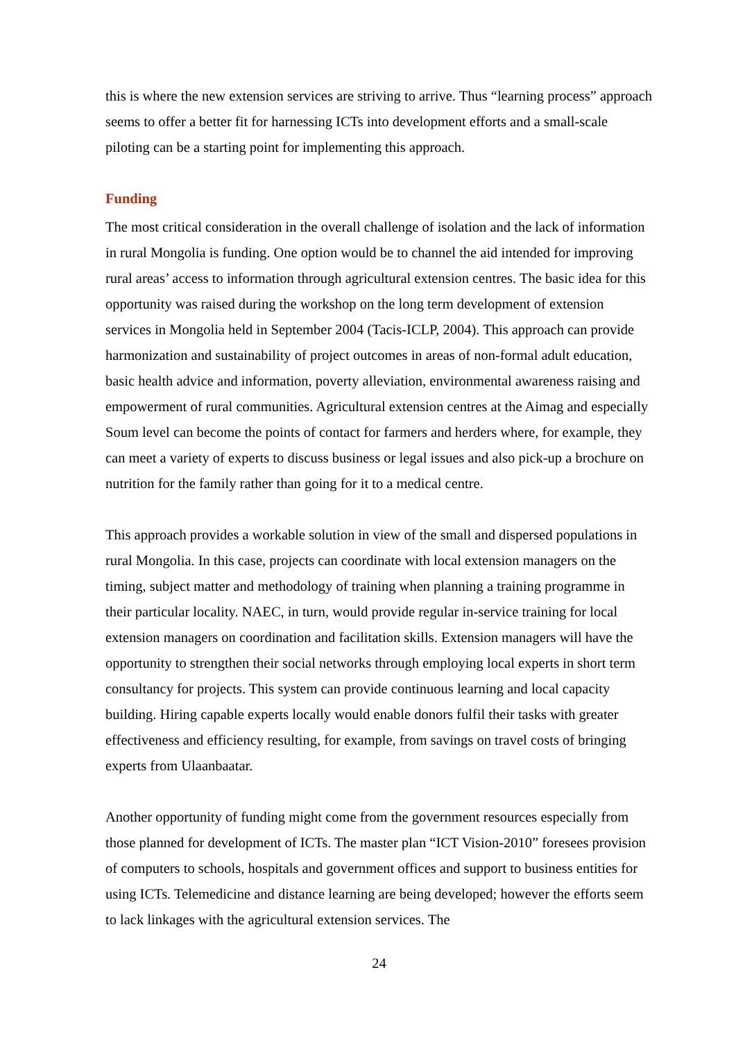this is where the new extension services are striving to arrive. Thus “learning process” approach seems to offer a better fit for harnessing ICTs into development efforts and a small-scale piloting can be a starting point for implementing this approach.
Funding
The most critical consideration in the overall challenge of isolation and the lack of information in rural Mongolia is funding. One option would be to channel the aid intended for improving rural areas’ access to information through agricultural extension centres. The basic idea for this opportunity was raised during the workshop on the long term development of extension services in Mongolia held in September 2004 (Tacis-ICLP, 2004). This approach can provide harmonization and sustainability of project outcomes in areas of non-formal adult education, basic health advice and information, poverty alleviation, environmental awareness raising and empowerment of rural communities. Agricultural extension centres at the Aimag and especially Soum level can become the points of contact for farmers and herders where, for example, they can meet a variety of experts to discuss business or legal issues and also pick-up a brochure on nutrition for the family rather than going for it to a medical centre.
This approach provides a workable solution in view of the small and dispersed populations in rural Mongolia. In this case, projects can coordinate with local extension managers on the timing, subject matter and methodology of training when planning a training programme in their particular locality. NAEC, in turn, would provide regular in-service training for local extension managers on coordination and facilitation skills. Extension managers will have the opportunity to strengthen their social networks through employing local experts in short term consultancy for projects. This system can provide continuous learning and local capacity building. Hiring capable experts locally would enable donors fulfil their tasks with greater effectiveness and efficiency resulting, for example, from savings on travel costs of bringing experts from Ulaanbaatar.
Another opportunity of funding might come from the government resources especially from those planned for development of ICTs. The master plan “ICT Vision-2010” foresees provision of computers to schools, hospitals and government offices and support to business entities for using ICTs. Telemedicine and distance learning are being developed; however the efforts seem to lack linkages with the agricultural extension services. The
24